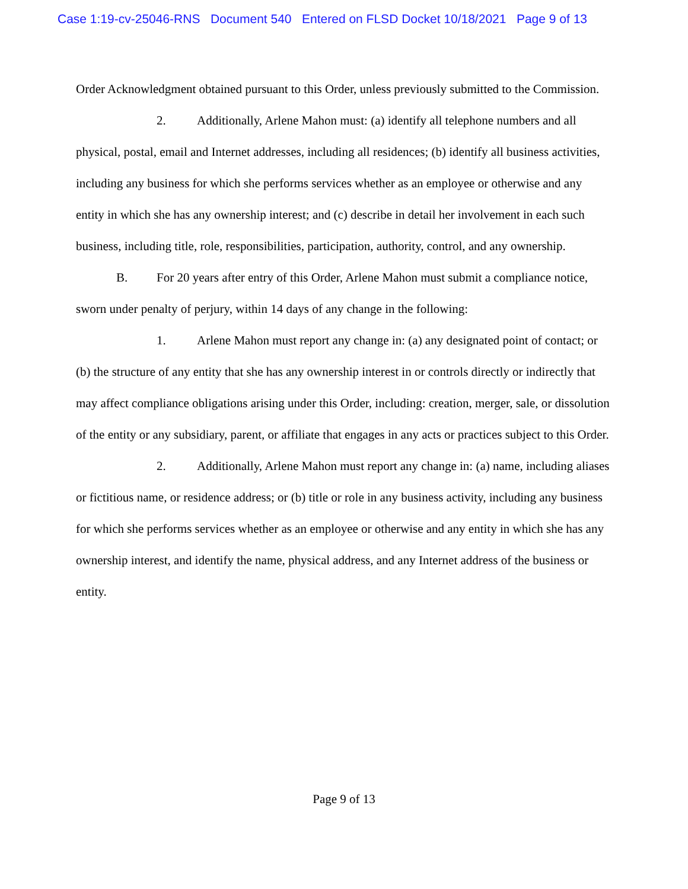Case 1:19-cv-25046-RNS Document 540 Entered on FLSD Docket 10/18/2021 Page 9 of 13
Order Acknowledgment obtained pursuant to this Order, unless previously submitted to the Commission.
2. Additionally, Arlene Mahon must: (a) identify all telephone numbers and all physical, postal, email and Internet addresses, including all residences; (b) identify all business activities, including any business for which she performs services whether as an employee or otherwise and any entity in which she has any ownership interest; and (c) describe in detail her involvement in each such business, including title, role, responsibilities, participation, authority, control, and any ownership.
B. For 20 years after entry of this Order, Arlene Mahon must submit a compliance notice, sworn under penalty of perjury, within 14 days of any change in the following:
1. Arlene Mahon must report any change in: (a) any designated point of contact; or (b) the structure of any entity that she has any ownership interest in or controls directly or indirectly that may affect compliance obligations arising under this Order, including: creation, merger, sale, or dissolution of the entity or any subsidiary, parent, or affiliate that engages in any acts or practices subject to this Order.
2. Additionally, Arlene Mahon must report any change in: (a) name, including aliases or fictitious name, or residence address; or (b) title or role in any business activity, including any business for which she performs services whether as an employee or otherwise and any entity in which she has any ownership interest, and identify the name, physical address, and any Internet address of the business or entity.
Page 9 of 13